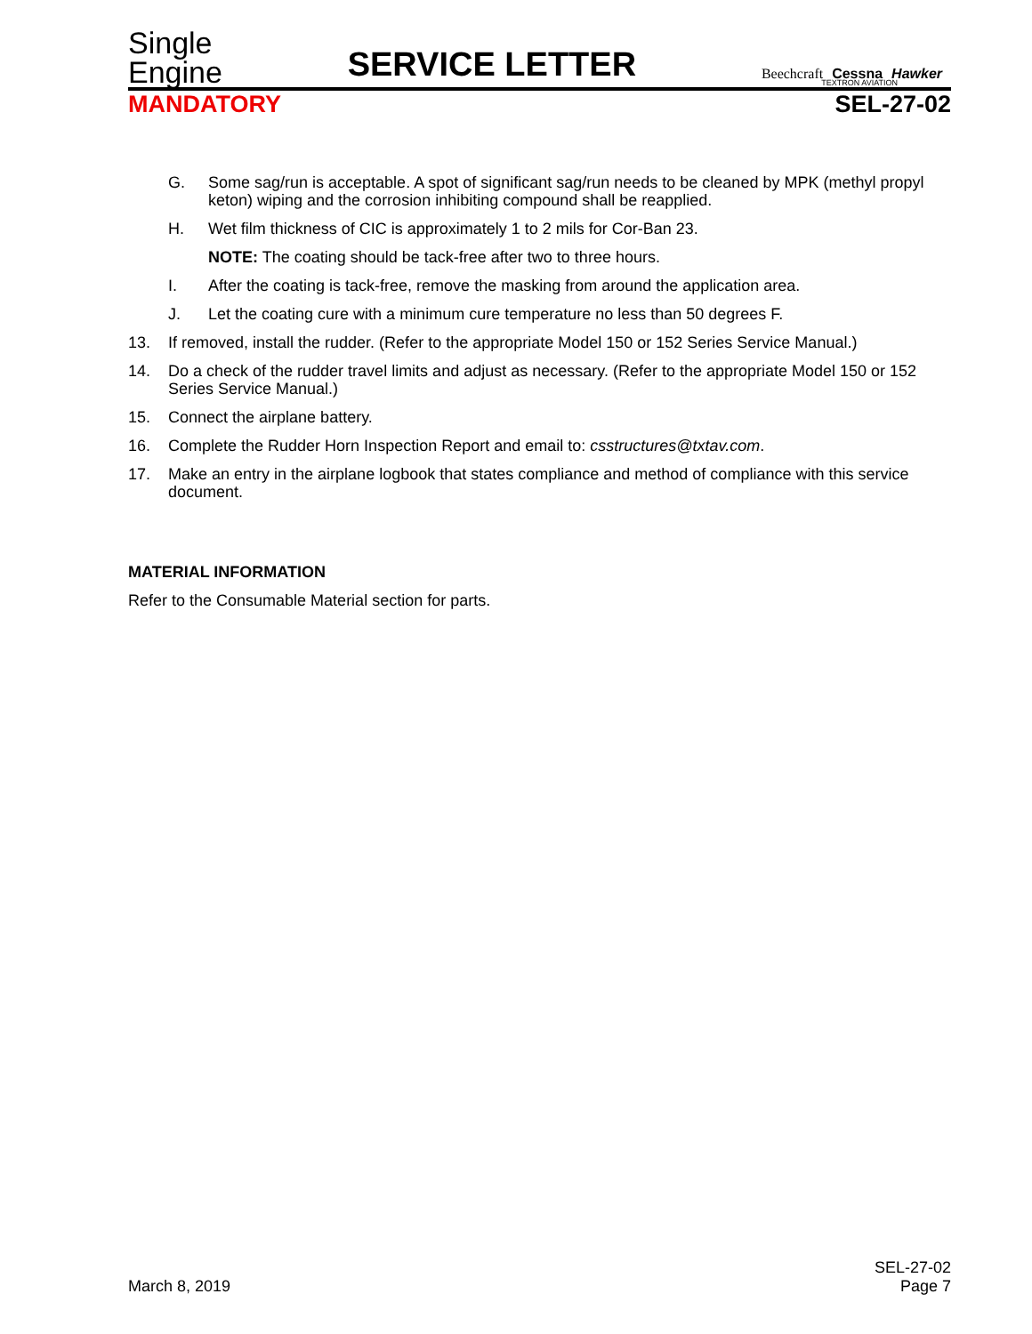Single
Engine
SERVICE LETTER
Beechcraft Cessna Hawker
TEXTRON AVIATION
MANDATORY SEL-27-02
G. Some sag/run is acceptable. A spot of significant sag/run needs to be cleaned by MPK (methyl propyl keton) wiping and the corrosion inhibiting compound shall be reapplied.
H. Wet film thickness of CIC is approximately 1 to 2 mils for Cor-Ban 23.
NOTE: The coating should be tack-free after two to three hours.
I. After the coating is tack-free, remove the masking from around the application area.
J. Let the coating cure with a minimum cure temperature no less than 50 degrees F.
13. If removed, install the rudder. (Refer to the appropriate Model 150 or 152 Series Service Manual.)
14. Do a check of the rudder travel limits and adjust as necessary. (Refer to the appropriate Model 150 or 152 Series Service Manual.)
15. Connect the airplane battery.
16. Complete the Rudder Horn Inspection Report and email to: csstructures@txtav.com.
17. Make an entry in the airplane logbook that states compliance and method of compliance with this service document.
MATERIAL INFORMATION
Refer to the Consumable Material section for parts.
March 8, 2019 SEL-27-02
Page 7